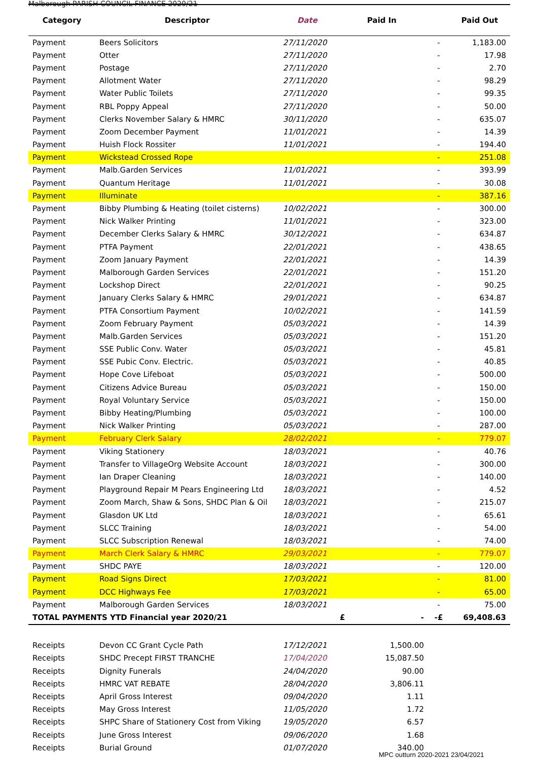Malborough PARISH COUNCIL FINANCE 2020/21
| Category | Descriptor | Date | Paid In | | Paid Out |
| --- | --- | --- | --- | --- | --- |
| Payment | Beers Solicitors | 27/11/2020 | | - | 1,183.00 |
| Payment | Otter | 27/11/2020 | | - | 17.98 |
| Payment | Postage | 27/11/2020 | | - | 2.70 |
| Payment | Allotment Water | 27/11/2020 | | - | 98.29 |
| Payment | Water Public Toilets | 27/11/2020 | | - | 99.35 |
| Payment | RBL Poppy Appeal | 27/11/2020 | | - | 50.00 |
| Payment | Clerks November Salary & HMRC | 30/11/2020 | | - | 635.07 |
| Payment | Zoom December Payment | 11/01/2021 | | - | 14.39 |
| Payment | Huish Flock Rossiter | 11/01/2021 | | - | 194.40 |
| Payment | Wickstead Crossed Rope | | | - | 251.08 |
| Payment | Malb.Garden Services | 11/01/2021 | | - | 393.99 |
| Payment | Quantum Heritage | 11/01/2021 | | - | 30.08 |
| Payment | Illuminate | | | - | 387.16 |
| Payment | Bibby Plumbing & Heating (toilet cisterns) | 10/02/2021 | | - | 300.00 |
| Payment | Nick Walker Printing | 11/01/2021 | | - | 323.00 |
| Payment | December Clerks Salary & HMRC | 30/12/2021 | | - | 634.87 |
| Payment | PTFA Payment | 22/01/2021 | | - | 438.65 |
| Payment | Zoom January Payment | 22/01/2021 | | - | 14.39 |
| Payment | Malborough Garden Services | 22/01/2021 | | - | 151.20 |
| Payment | Lockshop Direct | 22/01/2021 | | - | 90.25 |
| Payment | January Clerks Salary & HMRC | 29/01/2021 | | - | 634.87 |
| Payment | PTFA Consortium Payment | 10/02/2021 | | - | 141.59 |
| Payment | Zoom February Payment | 05/03/2021 | | - | 14.39 |
| Payment | Malb.Garden Services | 05/03/2021 | | - | 151.20 |
| Payment | SSE Public Conv. Water | 05/03/2021 | | - | 45.81 |
| Payment | SSE Pubic Conv. Electric. | 05/03/2021 | | - | 40.85 |
| Payment | Hope Cove Lifeboat | 05/03/2021 | | - | 500.00 |
| Payment | Citizens Advice Bureau | 05/03/2021 | | - | 150.00 |
| Payment | Royal Voluntary Service | 05/03/2021 | | - | 150.00 |
| Payment | Bibby Heating/Plumbing | 05/03/2021 | | - | 100.00 |
| Payment | Nick Walker Printing | 05/03/2021 | | - | 287.00 |
| Payment | February Clerk Salary | 28/02/2021 | | - | 779.07 |
| Payment | Viking Stationery | 18/03/2021 | | - | 40.76 |
| Payment | Transfer to VillageOrg Website Account | 18/03/2021 | | - | 300.00 |
| Payment | Ian Draper Cleaning | 18/03/2021 | | - | 140.00 |
| Payment | Playground Repair M Pears Engineering Ltd | 18/03/2021 | | - | 4.52 |
| Payment | Zoom March, Shaw & Sons, SHDC Plan & Oil | 18/03/2021 | | - | 215.07 |
| Payment | Glasdon UK Ltd | 18/03/2021 | | - | 65.61 |
| Payment | SLCC Training | 18/03/2021 | | - | 54.00 |
| Payment | SLCC Subscription Renewal | 18/03/2021 | | - | 74.00 |
| Payment | March Clerk Salary & HMRC | 29/03/2021 | | - | 779.07 |
| Payment | SHDC PAYE | 18/03/2021 | | - | 120.00 |
| Payment | Road Signs Direct | 17/03/2021 | | - | 81.00 |
| Payment | DCC Highways Fee | 17/03/2021 | | - | 65.00 |
| Payment | Malborough Garden Services | 18/03/2021 | | - | 75.00 |
| TOTAL PAYMENTS YTD Financial year 2020/21 | | | £ - | -£ | 69,408.63 |
| Receipts | Devon CC Grant Cycle Path | 17/12/2021 | 1,500.00 | | |
| Receipts | SHDC Precept FIRST TRANCHE | 17/04/2020 | 15,087.50 | | |
| Receipts | Dignity Funerals | 24/04/2020 | 90.00 | | |
| Receipts | HMRC VAT REBATE | 28/04/2020 | 3,806.11 | | |
| Receipts | April Gross Interest | 09/04/2020 | 1.11 | | |
| Receipts | May Gross Interest | 11/05/2020 | 1.72 | | |
| Receipts | SHPC Share of Stationery Cost from Viking | 19/05/2020 | 6.57 | | |
| Receipts | June Gross Interest | 09/06/2020 | 1.68 | | |
| Receipts | Burial Ground | 01/07/2020 | 340.00 | | |
MPC outturn 2020-2021 23/04/2021